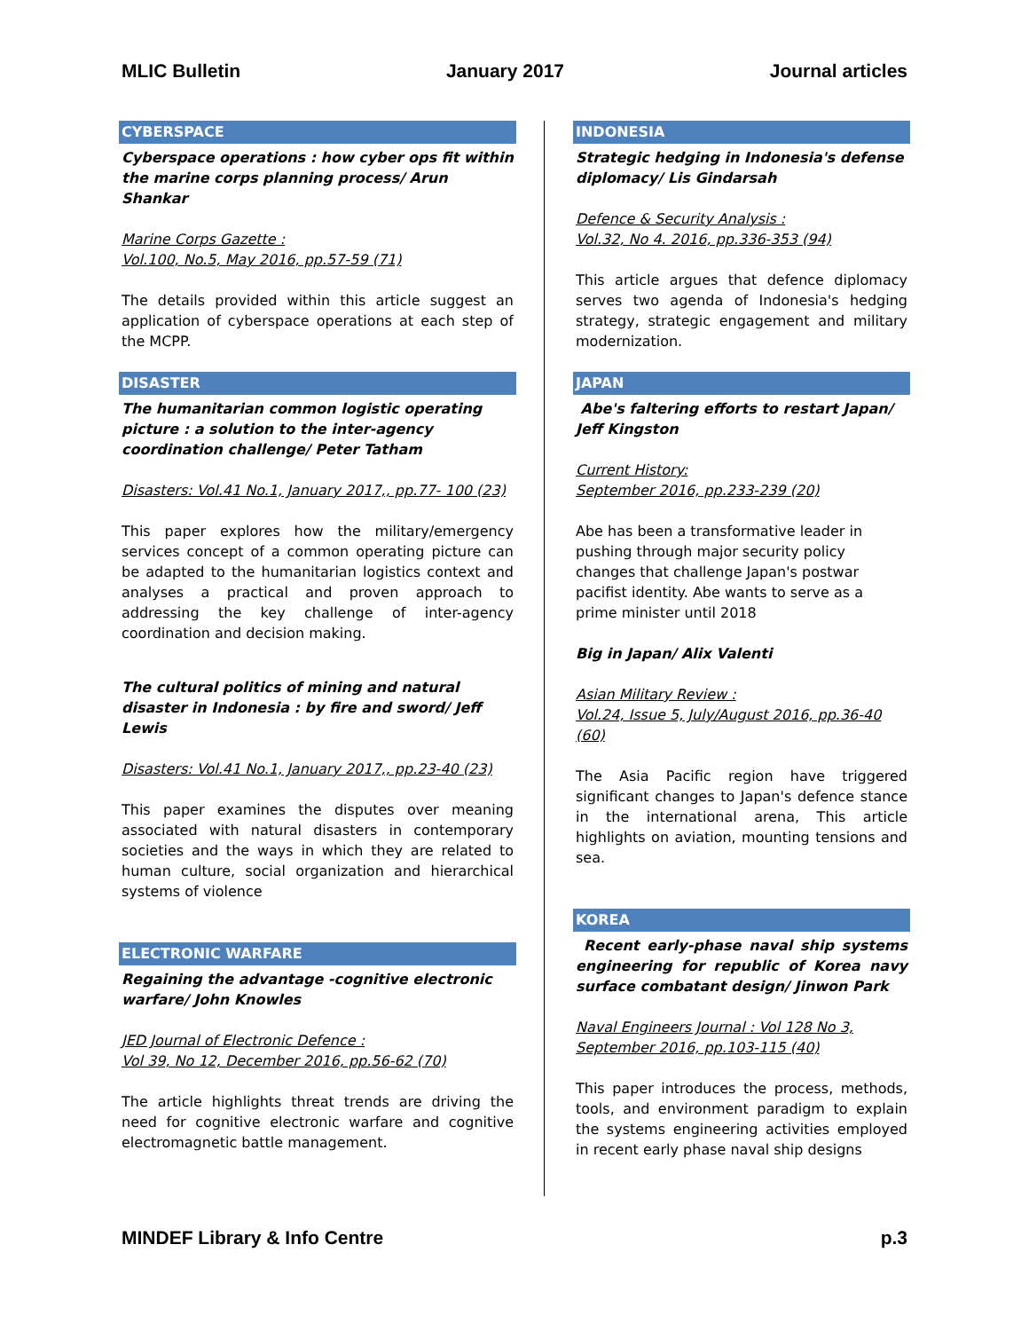MLIC Bulletin January 2017 Journal articles
CYBERSPACE
Cyberspace operations : how cyber ops fit within the marine corps planning process/ Arun Shankar
Marine Corps Gazette :
Vol.100, No.5, May 2016, pp.57-59 (71)
The details provided within this article suggest an application of cyberspace operations at each step of the MCPP.
DISASTER
The humanitarian common logistic operating picture : a solution to the inter-agency coordination challenge/ Peter Tatham
Disasters: Vol.41 No.1, January 2017,, pp.77- 100 (23)
This paper explores how the military/emergency services concept of a common operating picture can be adapted to the humanitarian logistics context and analyses a practical and proven approach to addressing the key challenge of inter-agency coordination and decision making.
The cultural politics of mining and natural disaster in Indonesia : by fire and sword/ Jeff Lewis
Disasters: Vol.41 No.1, January 2017,, pp.23-40 (23)
This paper examines the disputes over meaning associated with natural disasters in contemporary societies and the ways in which they are related to human culture, social organization and hierarchical systems of violence
ELECTRONIC WARFARE
Regaining the advantage -cognitive electronic warfare/ John Knowles
JED Journal of Electronic Defence :
Vol 39, No 12, December 2016, pp.56-62 (70)
The article highlights threat trends are driving the need for cognitive electronic warfare and cognitive electromagnetic battle management.
INDONESIA
Strategic hedging in Indonesia's defense diplomacy/ Lis Gindarsah
Defence & Security Analysis :
Vol.32, No 4. 2016, pp.336-353 (94)
This article argues that defence diplomacy serves two agenda of Indonesia's hedging strategy, strategic engagement and military modernization.
JAPAN
Abe's faltering efforts to restart Japan/ Jeff Kingston
Current History:
September 2016, pp.233-239 (20)
Abe has been a transformative leader in pushing through major security policy changes that challenge Japan's postwar pacifist identity. Abe wants to serve as a prime minister until 2018
Big in Japan/ Alix Valenti
Asian Military Review :
Vol.24, Issue 5, July/August 2016, pp.36-40 (60)
The Asia Pacific region have triggered significant changes to Japan's defence stance in the international arena, This article highlights on aviation, mounting tensions and sea.
KOREA
Recent early-phase naval ship systems engineering for republic of Korea navy surface combatant design/ Jinwon Park
Naval Engineers Journal : Vol 128 No 3,
September 2016, pp.103-115 (40)
This paper introduces the process, methods, tools, and environment paradigm to explain the systems engineering activities employed in recent early phase naval ship designs
MINDEF Library & Info Centre p.3